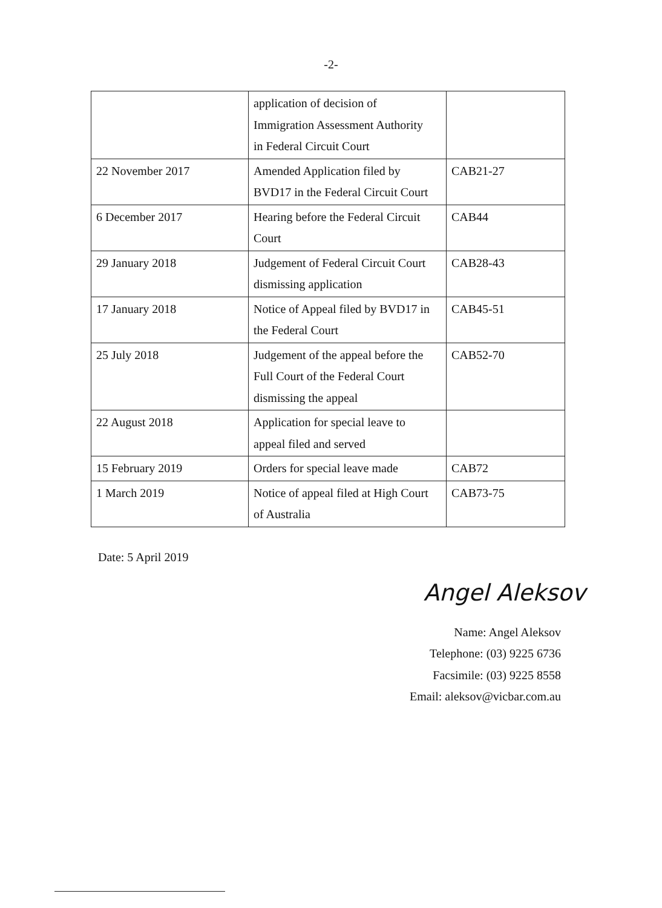-2-
| | application of decision of Immigration Assessment Authority in Federal Circuit Court | |
| 22 November 2017 | Amended Application filed by BVD17 in the Federal Circuit Court | CAB21-27 |
| 6 December 2017 | Hearing before the Federal Circuit Court | CAB44 |
| 29 January 2018 | Judgement of Federal Circuit Court dismissing application | CAB28-43 |
| 17 January 2018 | Notice of Appeal filed by BVD17 in the Federal Court | CAB45-51 |
| 25 July 2018 | Judgement of the appeal before the Full Court of the Federal Court dismissing the appeal | CAB52-70 |
| 22 August 2018 | Application for special leave to appeal filed and served | |
| 15 February 2019 | Orders for special leave made | CAB72 |
| 1 March 2019 | Notice of appeal filed at High Court of Australia | CAB73-75 |
Date: 5 April 2019
Angel Aleksov
Name: Angel Aleksov
Telephone: (03) 9225 6736
Facsimile: (03) 9225 8558
Email: aleksov@vicbar.com.au